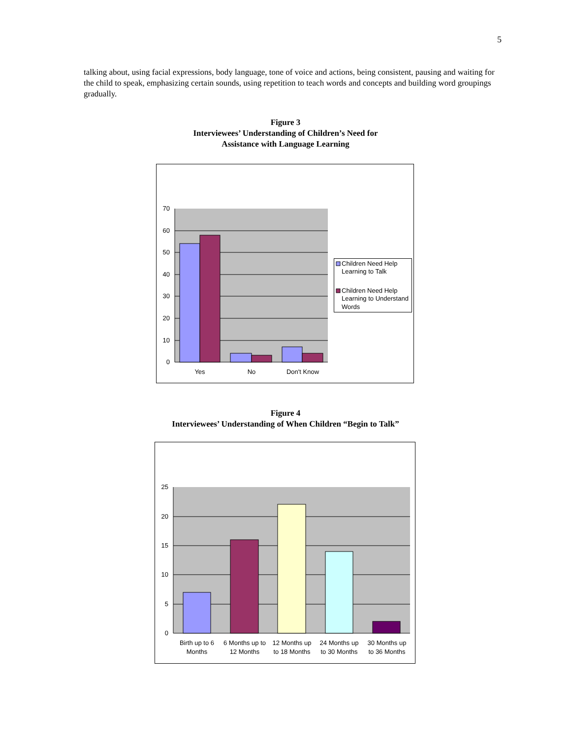5
talking about, using facial expressions, body language, tone of voice and actions, being consistent, pausing and waiting for the child to speak, emphasizing certain sounds, using repetition to teach words and concepts and building word groupings gradually.
Figure 3
Interviewees’ Understanding of Children’s Need for
Assistance with Language Learning
70
60
50
40
30
20
10
0
Yes
No
Don't Know
Children Need Help
Learning to Talk
Children Need Help
Learning to Understand
Words
Figure 4
Interviewees’ Understanding of When Children “Begin to Talk”
25
20
15
10
5
0
Birth up to 6
Months
6 Months up to
12 Months
12 Months up
to 18 Months
24 Months up
to 30 Months
30 Months up
to 36 Months